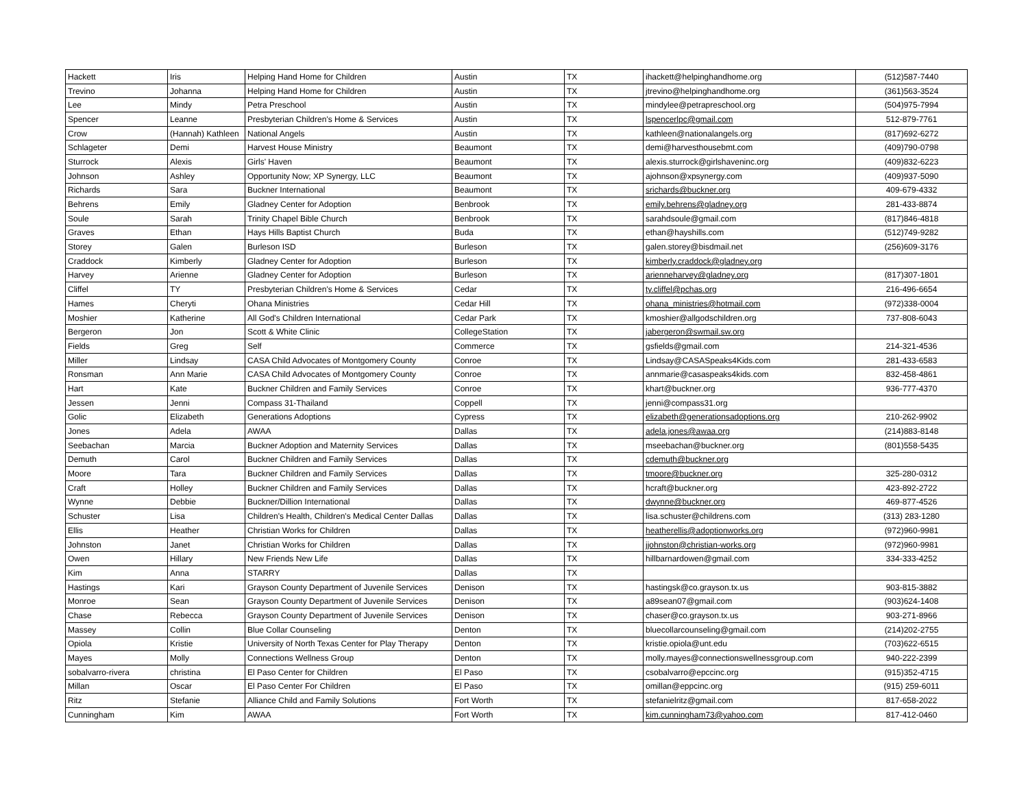| Hackett | Iris | Helping Hand Home for Children | Austin | TX | ihackett@helpinghandhome.org | (512)587-7440 |
| Trevino | Johanna | Helping Hand Home for Children | Austin | TX | jtrevino@helpinghandhome.org | (361)563-3524 |
| Lee | Mindy | Petra Preschool | Austin | TX | mindylee@petrapreschool.org | (504)975-7994 |
| Spencer | Leanne | Presbyterian Children's Home & Services | Austin | TX | lspencerlpc@gmail.com | 512-879-7761 |
| Crow | (Hannah) Kathleen | National Angels | Austin | TX | kathleen@nationalangels.org | (817)692-6272 |
| Schlageter | Demi | Harvest House Ministry | Beaumont | TX | demi@harvesthousebmt.com | (409)790-0798 |
| Sturrock | Alexis | Girls' Haven | Beaumont | TX | alexis.sturrock@girlshaveninc.org | (409)832-6223 |
| Johnson | Ashley | Opportunity Now; XP Synergy, LLC | Beaumont | TX | ajohnson@xpsynergy.com | (409)937-5090 |
| Richards | Sara | Buckner International | Beaumont | TX | srichards@buckner.org | 409-679-4332 |
| Behrens | Emily | Gladney Center for Adoption | Benbrook | TX | emily.behrens@gladney.org | 281-433-8874 |
| Soule | Sarah | Trinity Chapel Bible Church | Benbrook | TX | sarahdsoule@gmail.com | (817)846-4818 |
| Graves | Ethan | Hays Hills Baptist Church | Buda | TX | ethan@hayshills.com | (512)749-9282 |
| Storey | Galen | Burleson ISD | Burleson | TX | galen.storey@bisdmail.net | (256)609-3176 |
| Craddock | Kimberly | Gladney Center for Adoption | Burleson | TX | kimberly.craddock@gladney.org | |
| Harvey | Arienne | Gladney Center for Adoption | Burleson | TX | arienneharvey@gladney.org | (817)307-1801 |
| Cliffel | TY | Presbyterian Children's Home & Services | Cedar | TX | ty.cliffel@pchas.org | 216-496-6654 |
| Hames | Cheryti | Ohana Ministries | Cedar Hill | TX | ohana_ministries@hotmail.com | (972)338-0004 |
| Moshier | Katherine | All God's Children International | Cedar Park | TX | kmoshier@allgodschildren.org | 737-808-6043 |
| Bergeron | Jon | Scott & White Clinic | CollegeStation | TX | jabergeron@swmail.sw.org | |
| Fields | Greg | Self | Commerce | TX | gsfields@gmail.com | 214-321-4536 |
| Miller | Lindsay | CASA Child Advocates of Montgomery County | Conroe | TX | Lindsay@CASASpeaks4Kids.com | 281-433-6583 |
| Ronsman | Ann Marie | CASA Child Advocates of Montgomery County | Conroe | TX | annmarie@casaspeaks4kids.com | 832-458-4861 |
| Hart | Kate | Buckner Children and Family Services | Conroe | TX | khart@buckner.org | 936-777-4370 |
| Jessen | Jenni | Compass 31-Thailand | Coppell | TX | jenni@compass31.org | |
| Golic | Elizabeth | Generations Adoptions | Cypress | TX | elizabeth@generationsadoptions.org | 210-262-9902 |
| Jones | Adela | AWAA | Dallas | TX | adela.jones@awaa.org | (214)883-8148 |
| Seebachan | Marcia | Buckner Adoption and Maternity Services | Dallas | TX | mseebachan@buckner.org | (801)558-5435 |
| Demuth | Carol | Buckner Children and Family Services | Dallas | TX | cdemuth@buckner.org | |
| Moore | Tara | Buckner Children and Family Services | Dallas | TX | tmoore@buckner.org | 325-280-0312 |
| Craft | Holley | Buckner Children and Family Services | Dallas | TX | hcraft@buckner.org | 423-892-2722 |
| Wynne | Debbie | Buckner/Dillion International | Dallas | TX | dwynne@buckner.org | 469-877-4526 |
| Schuster | Lisa | Children's Health, Children's Medical Center Dallas | Dallas | TX | lisa.schuster@childrens.com | (313) 283-1280 |
| Ellis | Heather | Christian Works for Children | Dallas | TX | heatherellis@adoptionworks.org | (972)960-9981 |
| Johnston | Janet | Christian Works for Children | Dallas | TX | jjohnston@christian-works.org | (972)960-9981 |
| Owen | Hillary | New Friends New Life | Dallas | TX | hillbarnardowen@gmail.com | 334-333-4252 |
| Kim | Anna | STARRY | Dallas | TX | | |
| Hastings | Kari | Grayson County Department of Juvenile Services | Denison | TX | hastingsk@co.grayson.tx.us | 903-815-3882 |
| Monroe | Sean | Grayson County Department of Juvenile Services | Denison | TX | a89sean07@gmail.com | (903)624-1408 |
| Chase | Rebecca | Grayson County Department of Juvenile Services | Denison | TX | chaser@co.grayson.tx.us | 903-271-8966 |
| Massey | Collin | Blue Collar Counseling | Denton | TX | bluecollarcounseling@gmail.com | (214)202-2755 |
| Opiola | Kristie | University of North Texas Center for Play Therapy | Denton | TX | kristie.opiola@unt.edu | (703)622-6515 |
| Mayes | Molly | Connections Wellness Group | Denton | TX | molly.mayes@connectionswellnessgroup.com | 940-222-2399 |
| sobalvarro-rivera | christina | El Paso Center for Children | El Paso | TX | csobalvarro@epccinc.org | (915)352-4715 |
| Millan | Oscar | El Paso Center For Children | El Paso | TX | omillan@eppcinc.org | (915) 259-6011 |
| Ritz | Stefanie | Alliance Child and Family Solutions | Fort Worth | TX | stefanielritz@gmail.com | 817-658-2022 |
| Cunningham | Kim | AWAA | Fort Worth | TX | kim.cunningham73@yahoo.com | 817-412-0460 |